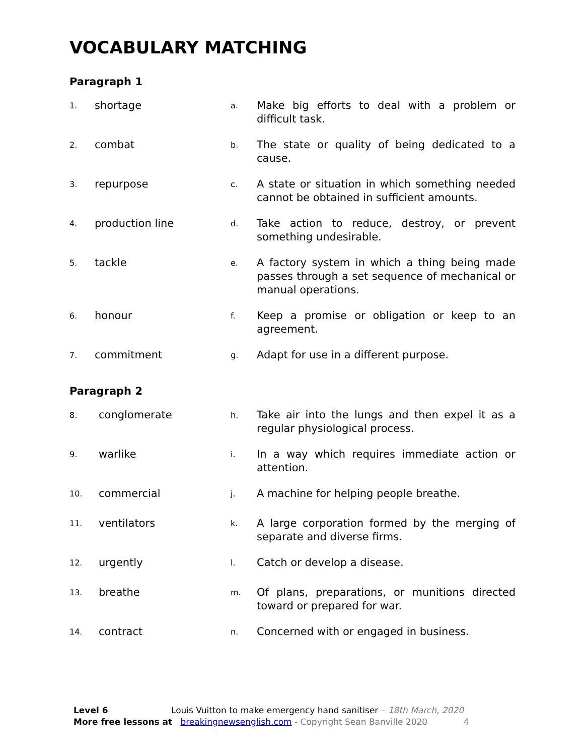VOCABULARY MATCHING
Paragraph 1
1. shortage a. Make big efforts to deal with a problem or difficult task.
2. combat b. The state or quality of being dedicated to a cause.
3. repurpose c. A state or situation in which something needed cannot be obtained in sufficient amounts.
4. production line d. Take action to reduce, destroy, or prevent something undesirable.
5. tackle e. A factory system in which a thing being made passes through a set sequence of mechanical or manual operations.
6. honour f. Keep a promise or obligation or keep to an agreement.
7. commitment g. Adapt for use in a different purpose.
Paragraph 2
8. conglomerate h. Take air into the lungs and then expel it as a regular physiological process.
9. warlike i. In a way which requires immediate action or attention.
10. commercial j. A machine for helping people breathe.
11. ventilators k. A large corporation formed by the merging of separate and diverse firms.
12. urgently l. Catch or develop a disease.
13. breathe m. Of plans, preparations, or munitions directed toward or prepared for war.
14. contract n. Concerned with or engaged in business.
Level 6 Louis Vuitton to make emergency hand sanitiser – 18th March, 2020
More free lessons at breakingnewsenglish.com - Copyright Sean Banville 2020 4